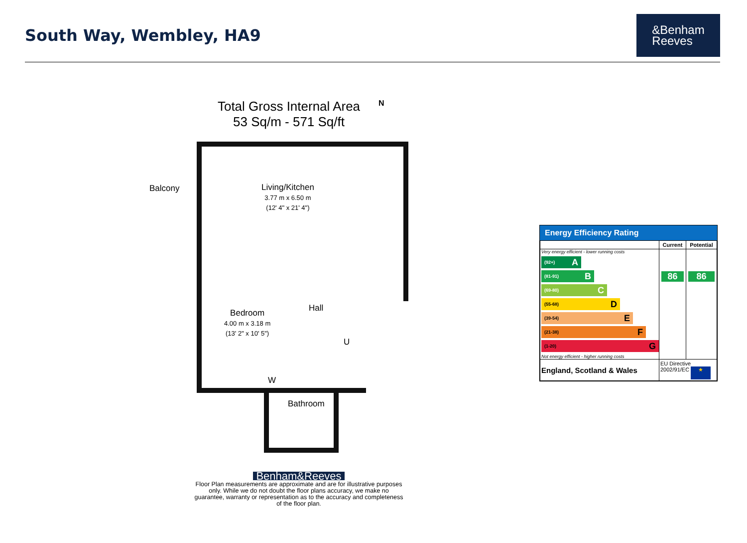South Way, Wembley, HA9
&Benham
Reeves
Total Gross Internal Area
53 Sq/m - 571 Sq/ft
N
Balcony
Living/Kitchen
3.77 m x 6.50 m
(12' 4" x 21' 4")
Bedroom
4.00 m x 3.18 m
(13' 2" x 10' 5")
Hall
U
W
Bathroom
Benham&Reeves
Floor Plan measurements are approximate and are for illustrative purposes only. While we do not doubt the floor plans accuracy, we make no guarantee, warranty or representation as to the accuracy and completeness of the floor plan.
Energy Efficiency Rating
| | Current | Potential |
| --- | --- | --- |
| Very energy efficient - lower running costs (92+) A (81-91) B (69-80) C (55-68) D (39-54) E (21-38) F (1-20) G Not energy efficient - higher running costs | 86 | 86 |
| England, Scotland & Wales | EU Directive 2002/91/EC ★ | |